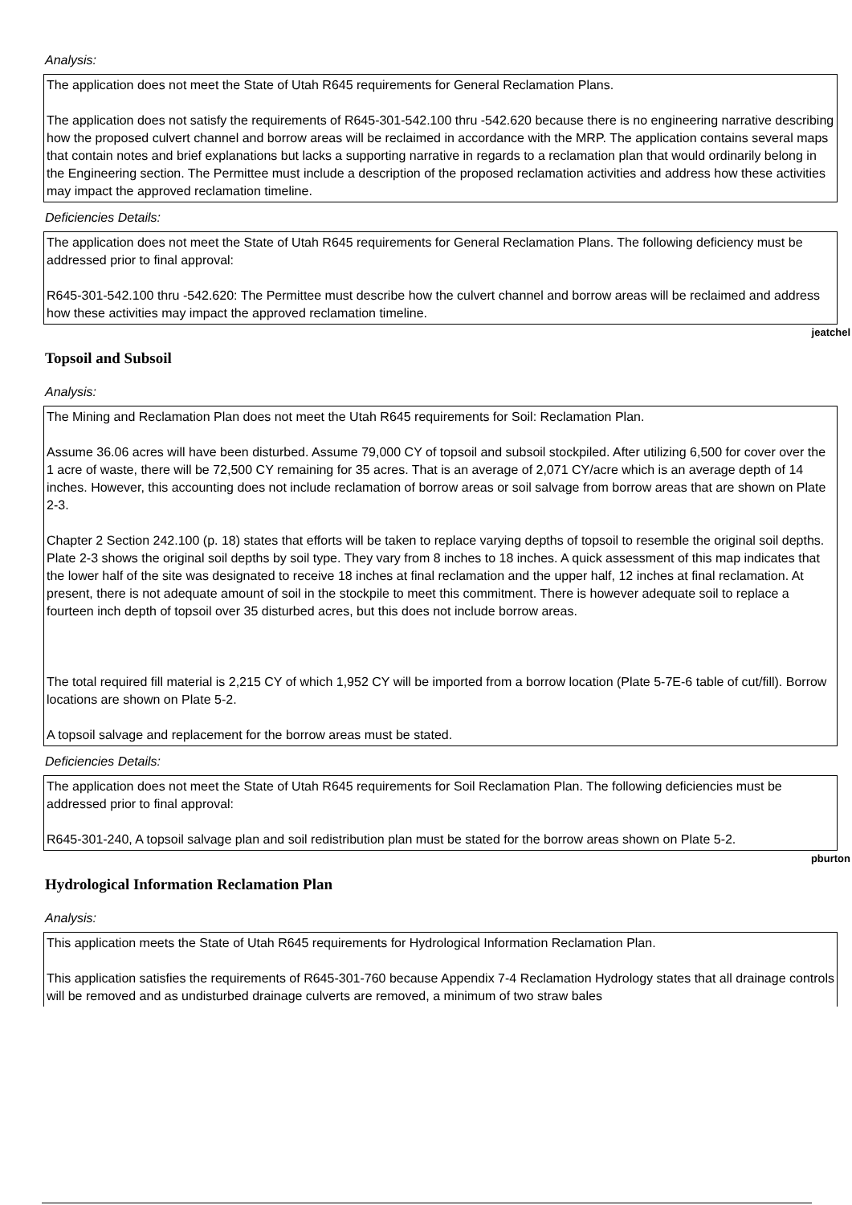Analysis:
The application does not meet the State of Utah R645 requirements for General Reclamation Plans.
The application does not satisfy the requirements of R645-301-542.100 thru -542.620 because there is no engineering narrative describing how the proposed culvert channel and borrow areas will be reclaimed in accordance with the MRP. The application contains several maps that contain notes and brief explanations but lacks a supporting narrative in regards to a reclamation plan that would ordinarily belong in the Engineering section. The Permittee must include a description of the proposed reclamation activities and address how these activities may impact the approved reclamation timeline.
Deficiencies Details:
The application does not meet the State of Utah R645 requirements for General Reclamation Plans. The following deficiency must be addressed prior to final approval:
R645-301-542.100 thru -542.620: The Permittee must describe how the culvert channel and borrow areas will be reclaimed and address how these activities may impact the approved reclamation timeline.
jeatchel
Topsoil and Subsoil
Analysis:
The Mining and Reclamation Plan does not meet the Utah R645 requirements for Soil: Reclamation Plan.
Assume 36.06 acres will have been disturbed. Assume 79,000 CY of topsoil and subsoil stockpiled. After utilizing 6,500 for cover over the 1 acre of waste, there will be 72,500 CY remaining for 35 acres. That is an average of 2,071 CY/acre which is an average depth of 14 inches. However, this accounting does not include reclamation of borrow areas or soil salvage from borrow areas that are shown on Plate 2-3.
Chapter 2 Section 242.100 (p. 18) states that efforts will be taken to replace varying depths of topsoil to resemble the original soil depths. Plate 2-3 shows the original soil depths by soil type. They vary from 8 inches to 18 inches. A quick assessment of this map indicates that the lower half of the site was designated to receive 18 inches at final reclamation and the upper half, 12 inches at final reclamation. At present, there is not adequate amount of soil in the stockpile to meet this commitment. There is however adequate soil to replace a fourteen inch depth of topsoil over 35 disturbed acres, but this does not include borrow areas.
The total required fill material is 2,215 CY of which 1,952 CY will be imported from a borrow location (Plate 5-7E-6 table of cut/fill). Borrow locations are shown on Plate 5-2.
A topsoil salvage and replacement for the borrow areas must be stated.
Deficiencies Details:
The application does not meet the State of Utah R645 requirements for Soil Reclamation Plan. The following deficiencies must be addressed prior to final approval:
R645-301-240, A topsoil salvage plan and soil redistribution plan must be stated for the borrow areas shown on Plate 5-2.
pburton
Hydrological Information Reclamation Plan
Analysis:
This application meets the State of Utah R645 requirements for Hydrological Information Reclamation Plan.
This application satisfies the requirements of R645-301-760 because Appendix 7-4 Reclamation Hydrology states that all drainage controls will be removed and as undisturbed drainage culverts are removed, a minimum of two straw bales